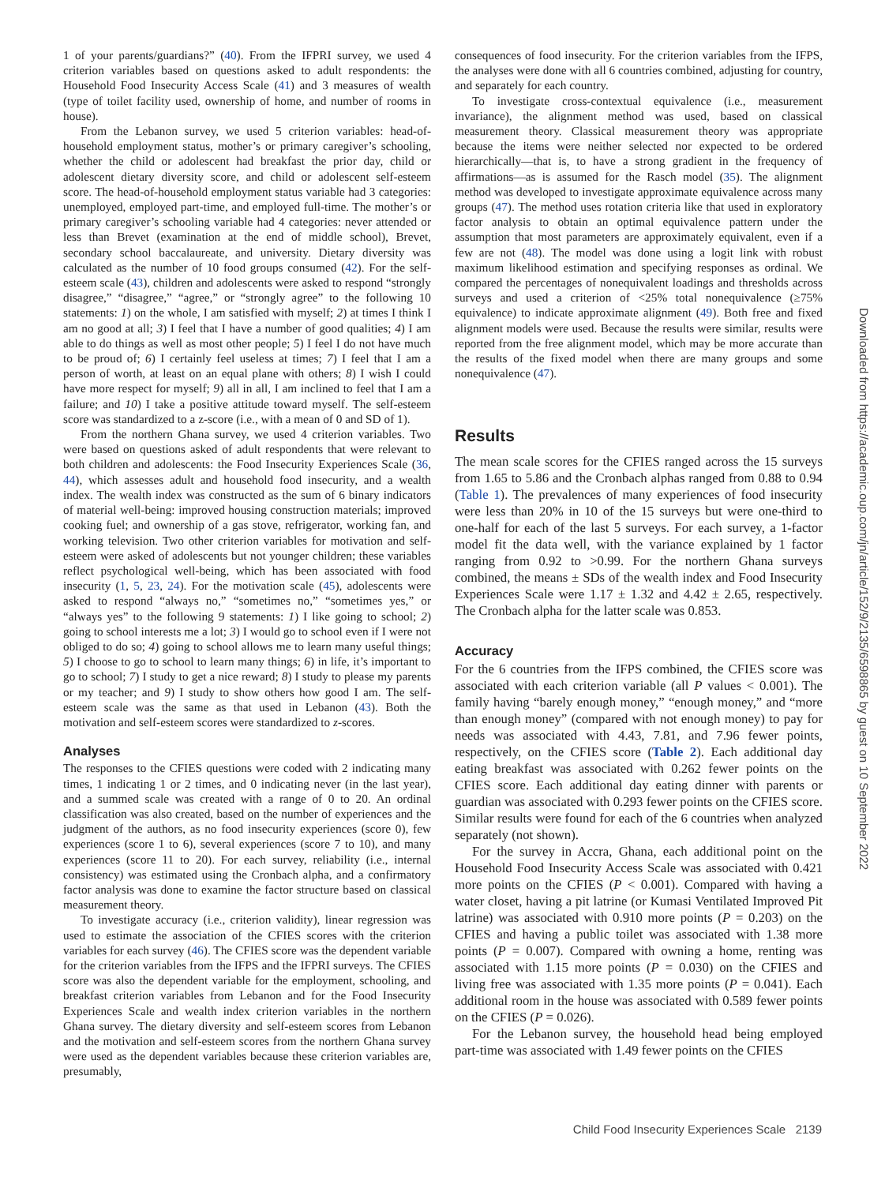1 of your parents/guardians?” (40). From the IFPRI survey, we used 4 criterion variables based on questions asked to adult respondents: the Household Food Insecurity Access Scale (41) and 3 measures of wealth (type of toilet facility used, ownership of home, and number of rooms in house).
From the Lebanon survey, we used 5 criterion variables: head-of-household employment status, mother’s or primary caregiver’s schooling, whether the child or adolescent had breakfast the prior day, child or adolescent dietary diversity score, and child or adolescent self-esteem score. The head-of-household employment status variable had 3 categories: unemployed, employed part-time, and employed full-time. The mother’s or primary caregiver’s schooling variable had 4 categories: never attended or less than Brevet (examination at the end of middle school), Brevet, secondary school baccalaureate, and university. Dietary diversity was calculated as the number of 10 food groups consumed (42). For the self-esteem scale (43), children and adolescents were asked to respond “strongly disagree,” “disagree,” “agree,” or “strongly agree” to the following 10 statements: 1) on the whole, I am satisfied with myself; 2) at times I think I am no good at all; 3) I feel that I have a number of good qualities; 4) I am able to do things as well as most other people; 5) I feel I do not have much to be proud of; 6) I certainly feel useless at times; 7) I feel that I am a person of worth, at least on an equal plane with others; 8) I wish I could have more respect for myself; 9) all in all, I am inclined to feel that I am a failure; and 10) I take a positive attitude toward myself. The self-esteem score was standardized to a z-score (i.e., with a mean of 0 and SD of 1).
From the northern Ghana survey, we used 4 criterion variables. Two were based on questions asked of adult respondents that were relevant to both children and adolescents: the Food Insecurity Experiences Scale (36, 44), which assesses adult and household food insecurity, and a wealth index. The wealth index was constructed as the sum of 6 binary indicators of material well-being: improved housing construction materials; improved cooking fuel; and ownership of a gas stove, refrigerator, working fan, and working television. Two other criterion variables for motivation and self-esteem were asked of adolescents but not younger children; these variables reflect psychological well-being, which has been associated with food insecurity (1, 5, 23, 24). For the motivation scale (45), adolescents were asked to respond “always no,” “sometimes no,” “sometimes yes,” or “always yes” to the following 9 statements: 1) I like going to school; 2) going to school interests me a lot; 3) I would go to school even if I were not obliged to do so; 4) going to school allows me to learn many useful things; 5) I choose to go to school to learn many things; 6) in life, it’s important to go to school; 7) I study to get a nice reward; 8) I study to please my parents or my teacher; and 9) I study to show others how good I am. The self-esteem scale was the same as that used in Lebanon (43). Both the motivation and self-esteem scores were standardized to z-scores.
Analyses
The responses to the CFIES questions were coded with 2 indicating many times, 1 indicating 1 or 2 times, and 0 indicating never (in the last year), and a summed scale was created with a range of 0 to 20. An ordinal classification was also created, based on the number of experiences and the judgment of the authors, as no food insecurity experiences (score 0), few experiences (score 1 to 6), several experiences (score 7 to 10), and many experiences (score 11 to 20). For each survey, reliability (i.e., internal consistency) was estimated using the Cronbach alpha, and a confirmatory factor analysis was done to examine the factor structure based on classical measurement theory.
To investigate accuracy (i.e., criterion validity), linear regression was used to estimate the association of the CFIES scores with the criterion variables for each survey (46). The CFIES score was the dependent variable for the criterion variables from the IFPS and the IFPRI surveys. The CFIES score was also the dependent variable for the employment, schooling, and breakfast criterion variables from Lebanon and for the Food Insecurity Experiences Scale and wealth index criterion variables in the northern Ghana survey. The dietary diversity and self-esteem scores from Lebanon and the motivation and self-esteem scores from the northern Ghana survey were used as the dependent variables because these criterion variables are, presumably,
consequences of food insecurity. For the criterion variables from the IFPS, the analyses were done with all 6 countries combined, adjusting for country, and separately for each country.
To investigate cross-contextual equivalence (i.e., measurement invariance), the alignment method was used, based on classical measurement theory. Classical measurement theory was appropriate because the items were neither selected nor expected to be ordered hierarchically—that is, to have a strong gradient in the frequency of affirmations—as is assumed for the Rasch model (35). The alignment method was developed to investigate approximate equivalence across many groups (47). The method uses rotation criteria like that used in exploratory factor analysis to obtain an optimal equivalence pattern under the assumption that most parameters are approximately equivalent, even if a few are not (48). The model was done using a logit link with robust maximum likelihood estimation and specifying responses as ordinal. We compared the percentages of nonequivalent loadings and thresholds across surveys and used a criterion of <25% total nonequivalence (≥75% equivalence) to indicate approximate alignment (49). Both free and fixed alignment models were used. Because the results were similar, results were reported from the free alignment model, which may be more accurate than the results of the fixed model when there are many groups and some nonequivalence (47).
Results
The mean scale scores for the CFIES ranged across the 15 surveys from 1.65 to 5.86 and the Cronbach alphas ranged from 0.88 to 0.94 (Table 1). The prevalences of many experiences of food insecurity were less than 20% in 10 of the 15 surveys but were one-third to one-half for each of the last 5 surveys. For each survey, a 1-factor model fit the data well, with the variance explained by 1 factor ranging from 0.92 to >0.99. For the northern Ghana surveys combined, the means ± SDs of the wealth index and Food Insecurity Experiences Scale were 1.17 ± 1.32 and 4.42 ± 2.65, respectively. The Cronbach alpha for the latter scale was 0.853.
Accuracy
For the 6 countries from the IFPS combined, the CFIES score was associated with each criterion variable (all P values < 0.001). The family having “barely enough money,” “enough money,” and “more than enough money” (compared with not enough money) to pay for needs was associated with 4.43, 7.81, and 7.96 fewer points, respectively, on the CFIES score (Table 2). Each additional day eating breakfast was associated with 0.262 fewer points on the CFIES score. Each additional day eating dinner with parents or guardian was associated with 0.293 fewer points on the CFIES score. Similar results were found for each of the 6 countries when analyzed separately (not shown).
For the survey in Accra, Ghana, each additional point on the Household Food Insecurity Access Scale was associated with 0.421 more points on the CFIES (P < 0.001). Compared with having a water closet, having a pit latrine (or Kumasi Ventilated Improved Pit latrine) was associated with 0.910 more points (P = 0.203) on the CFIES and having a public toilet was associated with 1.38 more points (P = 0.007). Compared with owning a home, renting was associated with 1.15 more points (P = 0.030) on the CFIES and living free was associated with 1.35 more points (P = 0.041). Each additional room in the house was associated with 0.589 fewer points on the CFIES (P = 0.026).
For the Lebanon survey, the household head being employed part-time was associated with 1.49 fewer points on the CFIES
Downloaded from https://academic.oup.com/jn/article/152/9/2135/6598865 by guest on 10 September 2022
Child Food Insecurity Experiences Scale 2139